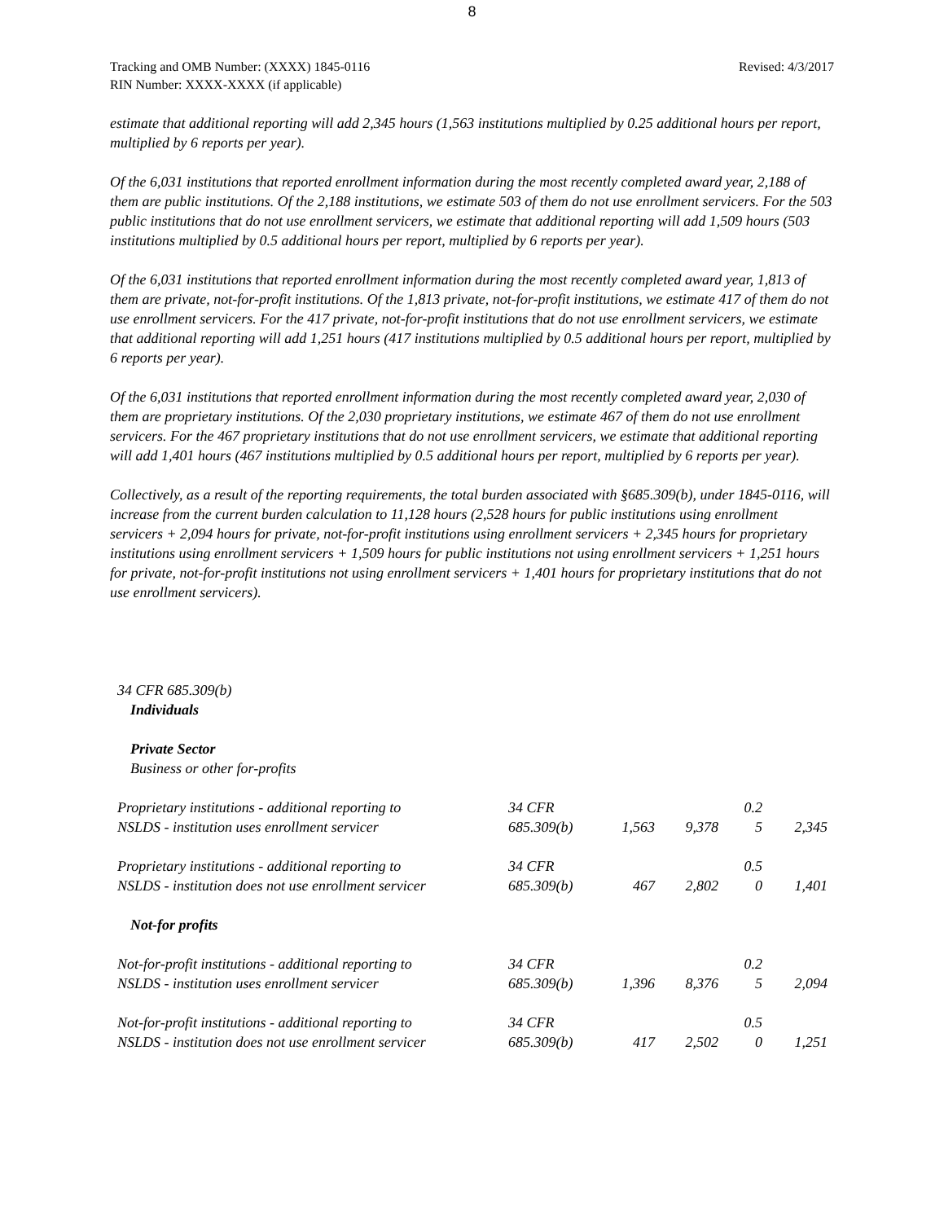8
Tracking and OMB Number: (XXXX) 1845-0116
RIN Number: XXXX-XXXX (if applicable)
Revised: 4/3/2017
estimate that additional reporting will add 2,345 hours (1,563 institutions multiplied by 0.25 additional hours per report, multiplied by 6 reports per year).
Of the 6,031 institutions that reported enrollment information during the most recently completed award year, 2,188 of them are public institutions. Of the 2,188 institutions, we estimate 503 of them do not use enrollment servicers. For the 503 public institutions that do not use enrollment servicers, we estimate that additional reporting will add 1,509 hours (503 institutions multiplied by 0.5 additional hours per report, multiplied by 6 reports per year).
Of the 6,031 institutions that reported enrollment information during the most recently completed award year, 1,813 of them are private, not-for-profit institutions. Of the 1,813 private, not-for-profit institutions, we estimate 417 of them do not use enrollment servicers. For the 417 private, not-for-profit institutions that do not use enrollment servicers, we estimate that additional reporting will add 1,251 hours (417 institutions multiplied by 0.5 additional hours per report, multiplied by 6 reports per year).
Of the 6,031 institutions that reported enrollment information during the most recently completed award year, 2,030 of them are proprietary institutions. Of the 2,030 proprietary institutions, we estimate 467 of them do not use enrollment servicers. For the 467 proprietary institutions that do not use enrollment servicers, we estimate that additional reporting will add 1,401 hours (467 institutions multiplied by 0.5 additional hours per report, multiplied by 6 reports per year).
Collectively, as a result of the reporting requirements, the total burden associated with §685.309(b), under 1845-0116, will increase from the current burden calculation to 11,128 hours (2,528 hours for public institutions using enrollment servicers + 2,094 hours for private, not-for-profit institutions using enrollment servicers + 2,345 hours for proprietary institutions using enrollment servicers + 1,509 hours for public institutions not using enrollment servicers + 1,251 hours for private, not-for-profit institutions not using enrollment servicers + 1,401 hours for proprietary institutions that do not use enrollment servicers).
34 CFR 685.309(b)
Individuals
Private Sector
Business or other for-profits
| Proprietary institutions - additional reporting to NSLDS - institution uses enrollment servicer | 34 CFR 685.309(b) | 1,563 | 9,378 | 0.2 5 | 2,345 |
| Proprietary institutions - additional reporting to NSLDS - institution does not use enrollment servicer | 34 CFR 685.309(b) | 467 | 2,802 | 0.5 0 | 1,401 |
| Not-for profits | | | | | |
| Not-for-profit institutions - additional reporting to NSLDS - institution uses enrollment servicer | 34 CFR 685.309(b) | 1,396 | 8,376 | 0.2 5 | 2,094 |
| Not-for-profit institutions - additional reporting to NSLDS - institution does not use enrollment servicer | 34 CFR 685.309(b) | 417 | 2,502 | 0.5 0 | 1,251 |